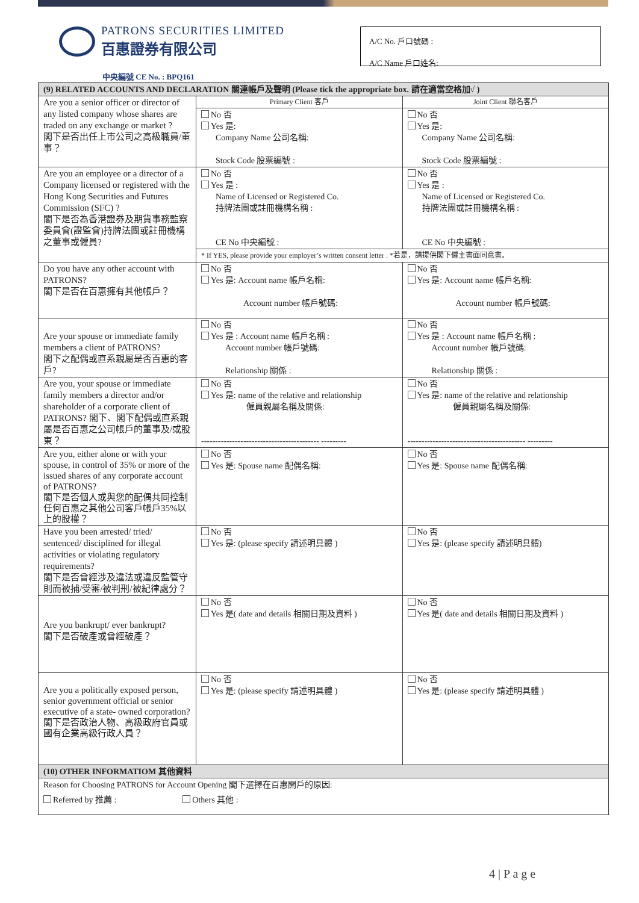PATRONS SECURITIES LIMITED
百惠證券有限公司
A/C No. 戶口號碼 :
A/C Name 戶口姓名:
中央編號 CE No. : BPQ161
| (9) RELATED ACCOUNTS AND DECLARATION 關連帳戶及聲明 (Please tick the appropriate box. 請在適當空格加√ ) | | |
| --- | --- | --- |
| Are you a senior officer or director of any listed company whose shares are traded on any exchange or market ? 閣下是否出任上市公司之高級職員/董事？ | Primary Client 客戶 | Joint Client 聯名客戶 |
| | No 否 Yes 是: Company Name 公司名稱: Stock Code 股票編號 : | No 否 Yes 是: Company Name 公司名稱: Stock Code 股票編號 : |
| Are you an employee or a director of a Company licensed or registered with the Hong Kong Securities and Futures Commission (SFC) ? 閣下是否為香港證券及期貨事務監察委員會(證監會)持牌法團或註冊機構之董事或僱員? | No 否 Yes 是 : Name of Licensed or Registered Co. 持牌法團或註冊機構名稱 : CE No 中央編號 : | No 否 Yes 是 : Name of Licensed or Registered Co. 持牌法團或註冊機構名稱 : CE No 中央編號 : |
| | * If YES, please provide your employer’s written consent letter . *若是，請提供閣下僱主書面同意書。 | |
| Do you have any other account with PATRONS? 閣下是否在百惠擁有其他帳戶？ | No 否 Yes 是: Account name 帳戶名稱: Account number 帳戶號碼: | No 否 Yes 是: Account name 帳戶名稱: Account number 帳戶號碼: |
| Are your spouse or immediate family members a client of PATRONS? 閣下之配偶或直系親屬是否百惠的客戶? | No 否 Yes 是 : Account name 帳戶名稱 : Account number 帳戶號碼: Relationship 關係 : | No 否 Yes 是 : Account name 帳戶名稱 : Account number 帳戶號碼: Relationship 關係 : |
| Are you, your spouse or immediate family members a director and/or shareholder of a corporate client of PATRONS? 閣下、閣下配偶或直系親屬是否百惠之公司帳戶的董事及/或股東？ | No 否 Yes 是: name of the relative and relationship 僱員親屬名稱及關係: ------------------------------------------ --------- | No 否 Yes 是: name of the relative and relationship 僱員親屬名稱及關係: ------------------------------------------ --------- |
| Are you, either alone or with your spouse, in control of 35% or more of the issued shares of any corporate account of PATRONS? 閣下是否個人或與您的配偶共同控制任何百惠之其他公司客戶帳戶35%以上的股權？ | No 否 Yes 是: Spouse name 配偶名稱: | No 否 Yes 是: Spouse name 配偶名稱: |
| Have you been arrested/ tried/ sentenced/ disciplined for illegal activities or violating regulatory requirements? 閣下是否曾經涉及違法或違反監管守則而被捕/受審/被判刑/被紀律處分？ | No 否 Yes 是: (please specify 請述明具體 ) | No 否 Yes 是: (please specify 請述明具體) |
| Are you bankrupt/ ever bankrupt? 閣下是否破產或曾經破產？ | No 否 Yes 是( date and details 相關日期及資料 ) | No 否 Yes 是( date and details 相關日期及資料 ) |
| Are you a politically exposed person, senior government official or senior executive of a state- owned corporation? 閣下是否政治人物、高級政府官員或國有企業高級行政人員？ | No 否 Yes 是: (please specify 請述明具體 ) | No 否 Yes 是: (please specify 請述明具體 ) |
| (10) OTHER INFORMATIOM 其他資料 | | |
| Reason for Choosing PATRONS for Account Opening 閣下選擇在百惠開戶的原因: Referred by 推薦 : Others 其他 : | | |
4 | P a g e